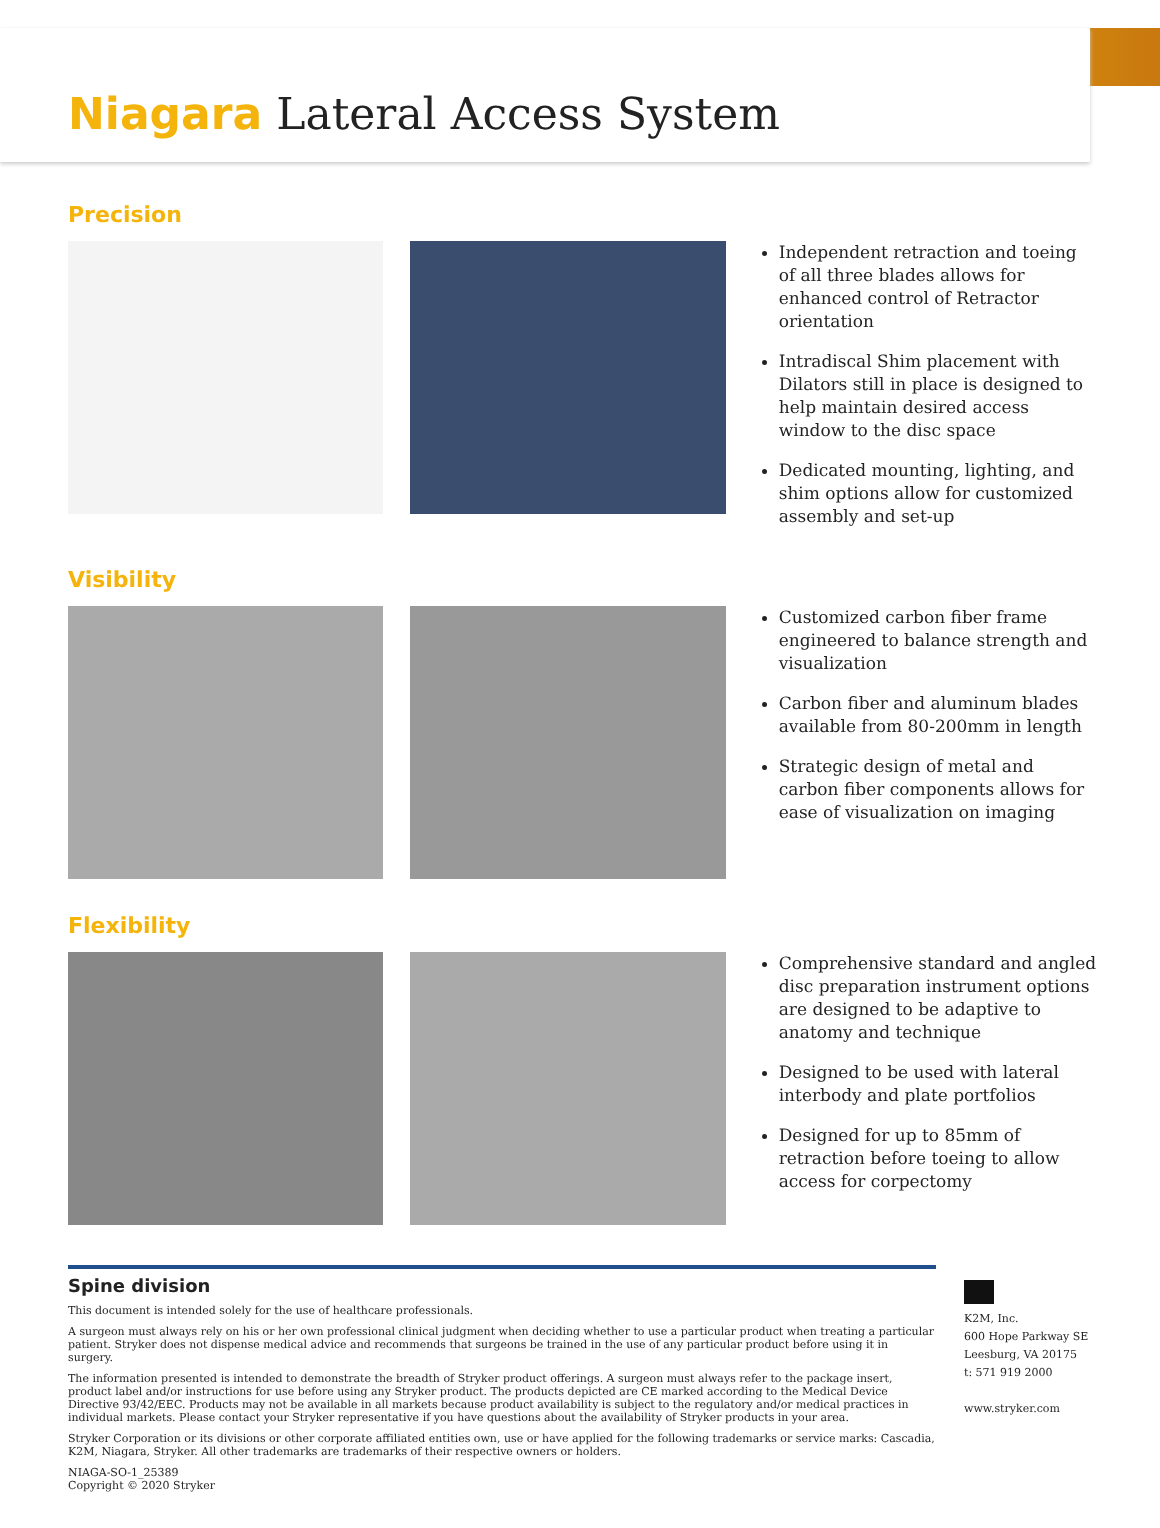Niagara Lateral Access System
Precision
Independent retraction and toeing of all three blades allows for enhanced control of Retractor orientation
Intradiscal Shim placement with Dilators still in place is designed to help maintain desired access window to the disc space
Dedicated mounting, lighting, and shim options allow for customized assembly and set-up
Visibility
Customized carbon fiber frame engineered to balance strength and visualization
Carbon fiber and aluminum blades available from 80-200mm in length
Strategic design of metal and carbon fiber components allows for ease of visualization on imaging
Flexibility
Comprehensive standard and angled disc preparation instrument options are designed to be adaptive to anatomy and technique
Designed to be used with lateral interbody and plate portfolios
Designed for up to 85mm of retraction before toeing to allow access for corpectomy
Spine division
This document is intended solely for the use of healthcare professionals.
A surgeon must always rely on his or her own professional clinical judgment when deciding whether to use a particular product when treating a particular patient. Stryker does not dispense medical advice and recommends that surgeons be trained in the use of any particular product before using it in surgery.
The information presented is intended to demonstrate the breadth of Stryker product offerings. A surgeon must always refer to the package insert, product label and/or instructions for use before using any Stryker product. The products depicted are CE marked according to the Medical Device Directive 93/42/EEC. Products may not be available in all markets because product availability is subject to the regulatory and/or medical practices in individual markets. Please contact your Stryker representative if you have questions about the availability of Stryker products in your area.
Stryker Corporation or its divisions or other corporate affiliated entities own, use or have applied for the following trademarks or service marks: Cascadia, K2M, Niagara, Stryker. All other trademarks are trademarks of their respective owners or holders.
NIAGA-SO-1_25389
Copyright © 2020 Stryker
K2M, Inc.
600 Hope Parkway SE
Leesburg, VA 20175
t: 571 919 2000
www.stryker.com